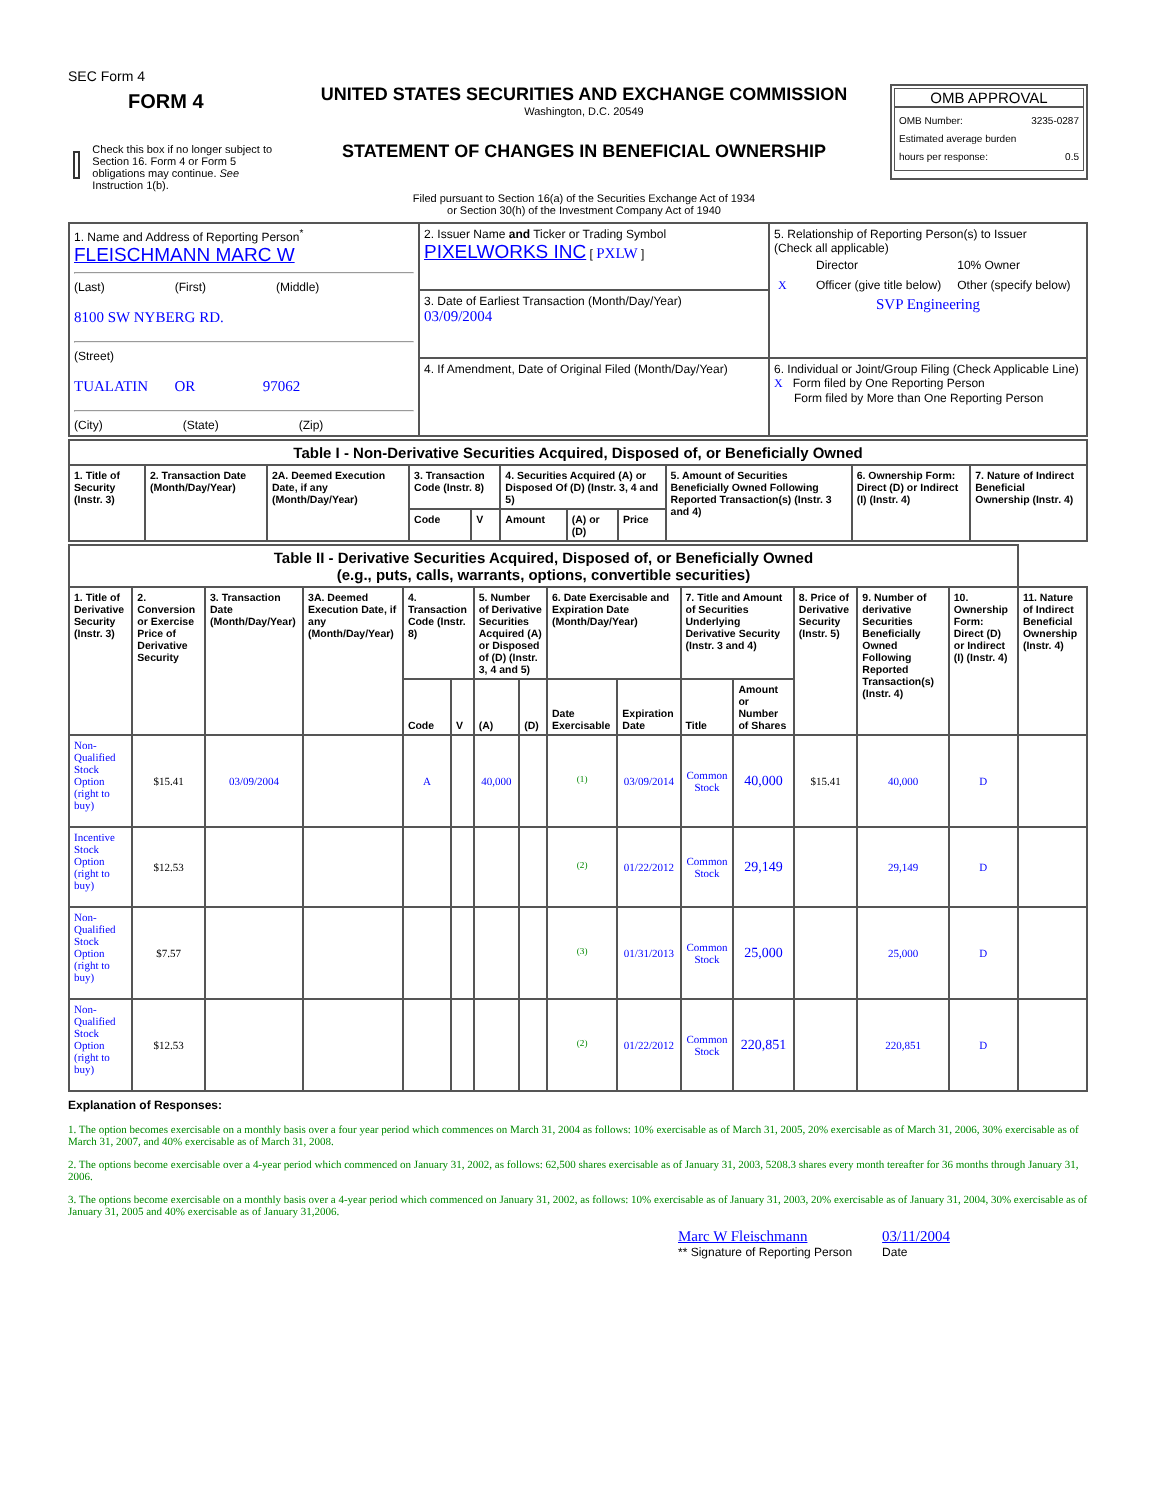SEC Form 4
FORM 4
Check this box if no longer subject to Section 16. Form 4 or Form 5 obligations may continue. See Instruction 1(b).
UNITED STATES SECURITIES AND EXCHANGE COMMISSION
Washington, D.C. 20549
STATEMENT OF CHANGES IN BENEFICIAL OWNERSHIP
Filed pursuant to Section 16(a) of the Securities Exchange Act of 1934
or Section 30(h) of the Investment Company Act of 1940
OMB APPROVAL
OMB Number: 3235-0287
Estimated average burden
hours per response: 0.5
| 1. Name and Address of Reporting Person<sup>*</sup> FLEISCHMANN MARC W (Last) (First) (Middle) 8100 SW NYBERG RD. (Street) TUALATIN OR 97062 (City) (State) (Zip) | 2. Issuer Name and Ticker or Trading Symbol PIXELWORKS INC [ PXLW ] | 5. Relationship of Reporting Person(s) to Issuer (Check all applicable) / / Director / 10% Owner / / X / Officer (give title below) / Other (specify below) / SVP Engineering |
| | 3. Date of Earliest Transaction (Month/Day/Year) 03/09/2004 | |
| | 4. If Amendment, Date of Original Filed (Month/Day/Year) | 6. Individual or Joint/Group Filing (Check Applicable Line) X Form filed by One Reporting Person Form filed by More than One Reporting Person |
| Table I - Non-Derivative Securities Acquired, Disposed of, or Beneficially Owned | | | | | | | | | | |
| 1. Title of Security (Instr. 3) | 2. Transaction Date (Month/Day/Year) | 2A. Deemed Execution Date, if any (Month/Day/Year) | 3. Transaction Code (Instr. 8) | | 4. Securities Acquired (A) or Disposed Of (D) (Instr. 3, 4 and 5) | | | 5. Amount of Securities Beneficially Owned Following Reported Transaction(s) (Instr. 3 and 4) | 6. Ownership Form: Direct (D) or Indirect (I) (Instr. 4) | 7. Nature of Indirect Beneficial Ownership (Instr. 4) |
| | | | Code | V | Amount | (A) or (D) | Price | | | |
| Table II - Derivative Securities Acquired, Disposed of, or Beneficially Owned (e.g., puts, calls, warrants, options, convertible securities) | | | | | | | | | | | | | | | |
| 1. Title of Derivative Security (Instr. 3) | 2. Conversion or Exercise Price of Derivative Security | 3. Transaction Date (Month/Day/Year) | 3A. Deemed Execution Date, if any (Month/Day/Year) | 4. Transaction Code (Instr. 8) | | 5. Number of Derivative Securities Acquired (A) or Disposed of (D) (Instr. 3, 4 and 5) | | 6. Date Exercisable and Expiration Date (Month/Day/Year) | | 7. Title and Amount of Securities Underlying Derivative Security (Instr. 3 and 4) | | 8. Price of Derivative Security (Instr. 5) | 9. Number of derivative Securities Beneficially Owned Following Reported Transaction(s) (Instr. 4) | 10. Ownership Form: Direct (D) or Indirect (I) (Instr. 4) | 11. Nature of Indirect Beneficial Ownership (Instr. 4) |
| | | | | Code | V | (A) | (D) | Date Exercisable | Expiration Date | Title | Amount or Number of Shares | | | | |
| Non-Qualified Stock Option (right to buy) | $15.41 | 03/09/2004 | | A | | 40,000 | | <sup>(1)</sup> | 03/09/2014 | Common Stock | 40,000 | $15.41 | 40,000 | D | |
| Incentive Stock Option (right to buy) | $12.53 | | | | | | | <sup>(2)</sup> | 01/22/2012 | Common Stock | 29,149 | | 29,149 | D | |
| Non-Qualified Stock Option (right to buy) | $7.57 | | | | | | | <sup>(3)</sup> | 01/31/2013 | Common Stock | 25,000 | | 25,000 | D | |
| Non-Qualified Stock Option (right to buy) | $12.53 | | | | | | | <sup>(2)</sup> | 01/22/2012 | Common Stock | 220,851 | | 220,851 | D | |
Explanation of Responses:
1. The option becomes exercisable on a monthly basis over a four year period which commences on March 31, 2004 as follows: 10% exercisable as of March 31, 2005, 20% exercisable as of March 31, 2006, 30% exercisable as of March 31, 2007, and 40% exercisable as of March 31, 2008.
2. The options become exercisable over a 4-year period which commenced on January 31, 2002, as follows: 62,500 shares exercisable as of January 31, 2003, 5208.3 shares every month tereafter for 36 months through January 31, 2006.
3. The options become exercisable on a monthly basis over a 4-year period which commenced on January 31, 2002, as follows: 10% exercisable as of January 31, 2003, 20% exercisable as of January 31, 2004, 30% exercisable as of January 31, 2005 and 40% exercisable as of January 31,2006.
Marc W Fleischmann
** Signature of Reporting Person
03/11/2004
Date